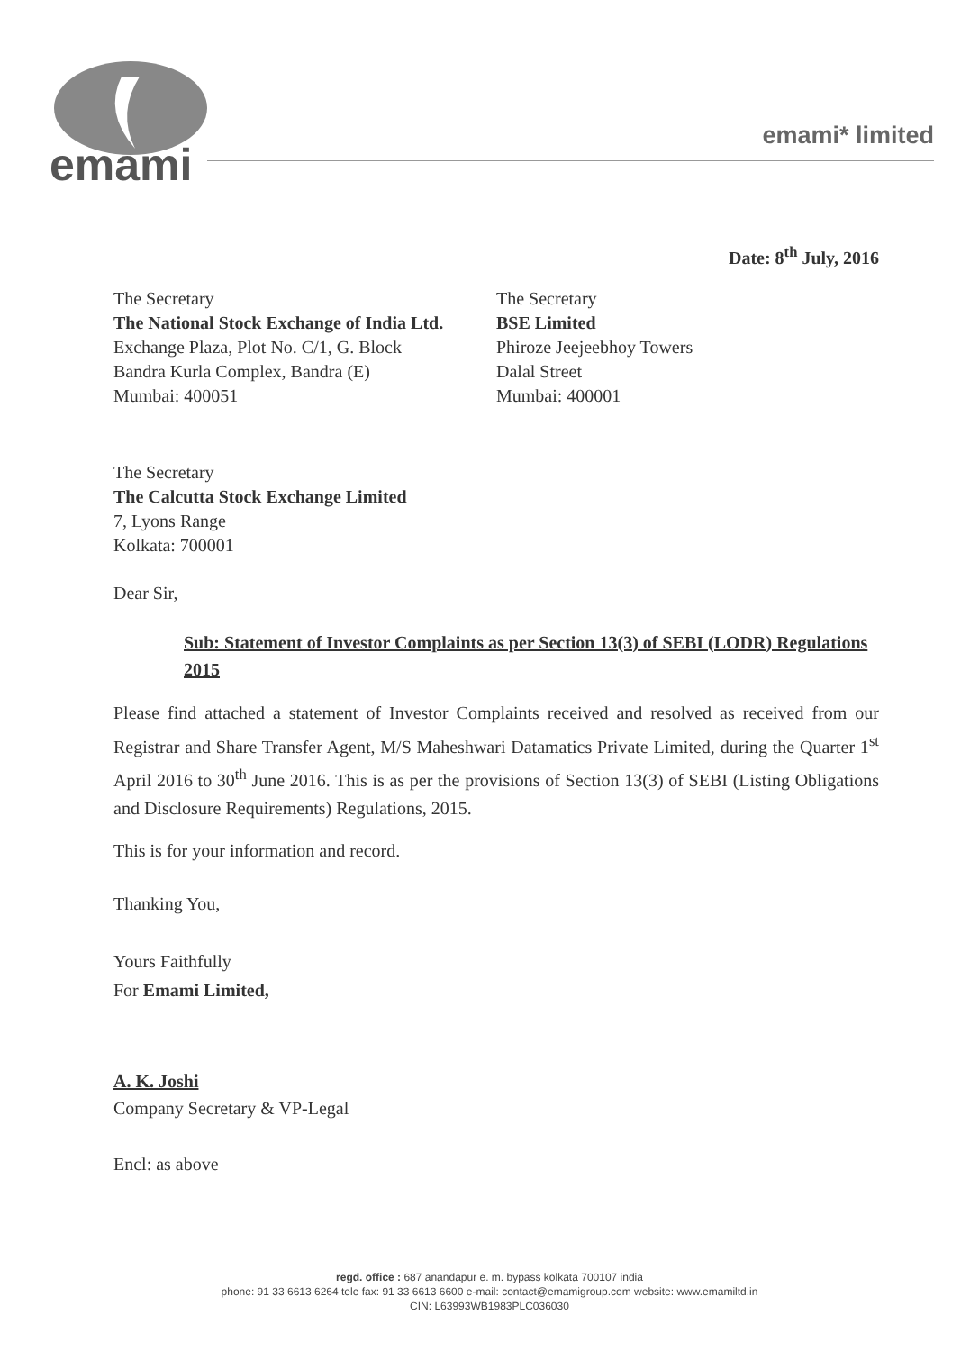emami
emami* limited
Date: 8<sup>th</sup> July, 2016
The Secretary
The National Stock Exchange of India Ltd.
Exchange Plaza, Plot No. C/1, G. Block
Bandra Kurla Complex, Bandra (E)
Mumbai: 400051
The Secretary
BSE Limited
Phiroze Jeejeebhoy Towers
Dalal Street
Mumbai: 400001
The Secretary
The Calcutta Stock Exchange Limited
7, Lyons Range
Kolkata: 700001
Dear Sir,
Sub: Statement of Investor Complaints as per Section 13(3) of SEBI (LODR) Regulations 2015
Please find attached a statement of Investor Complaints received and resolved as received from our Registrar and Share Transfer Agent, M/S Maheshwari Datamatics Private Limited, during the Quarter 1<sup>st</sup> April 2016 to 30<sup>th</sup> June 2016. This is as per the provisions of Section 13(3) of SEBI (Listing Obligations and Disclosure Requirements) Regulations, 2015.
This is for your information and record.
Thanking You,
Yours Faithfully
For Emami Limited,
A. K. Joshi
Company Secretary & VP-Legal
Encl: as above
regd. office : 687 anandapur e. m. bypass kolkata 700107 india
phone: 91 33 6613 6264 tele fax: 91 33 6613 6600 e-mail: contact@emamigroup.com website: www.emamiltd.in
CIN: L63993WB1983PLC036030